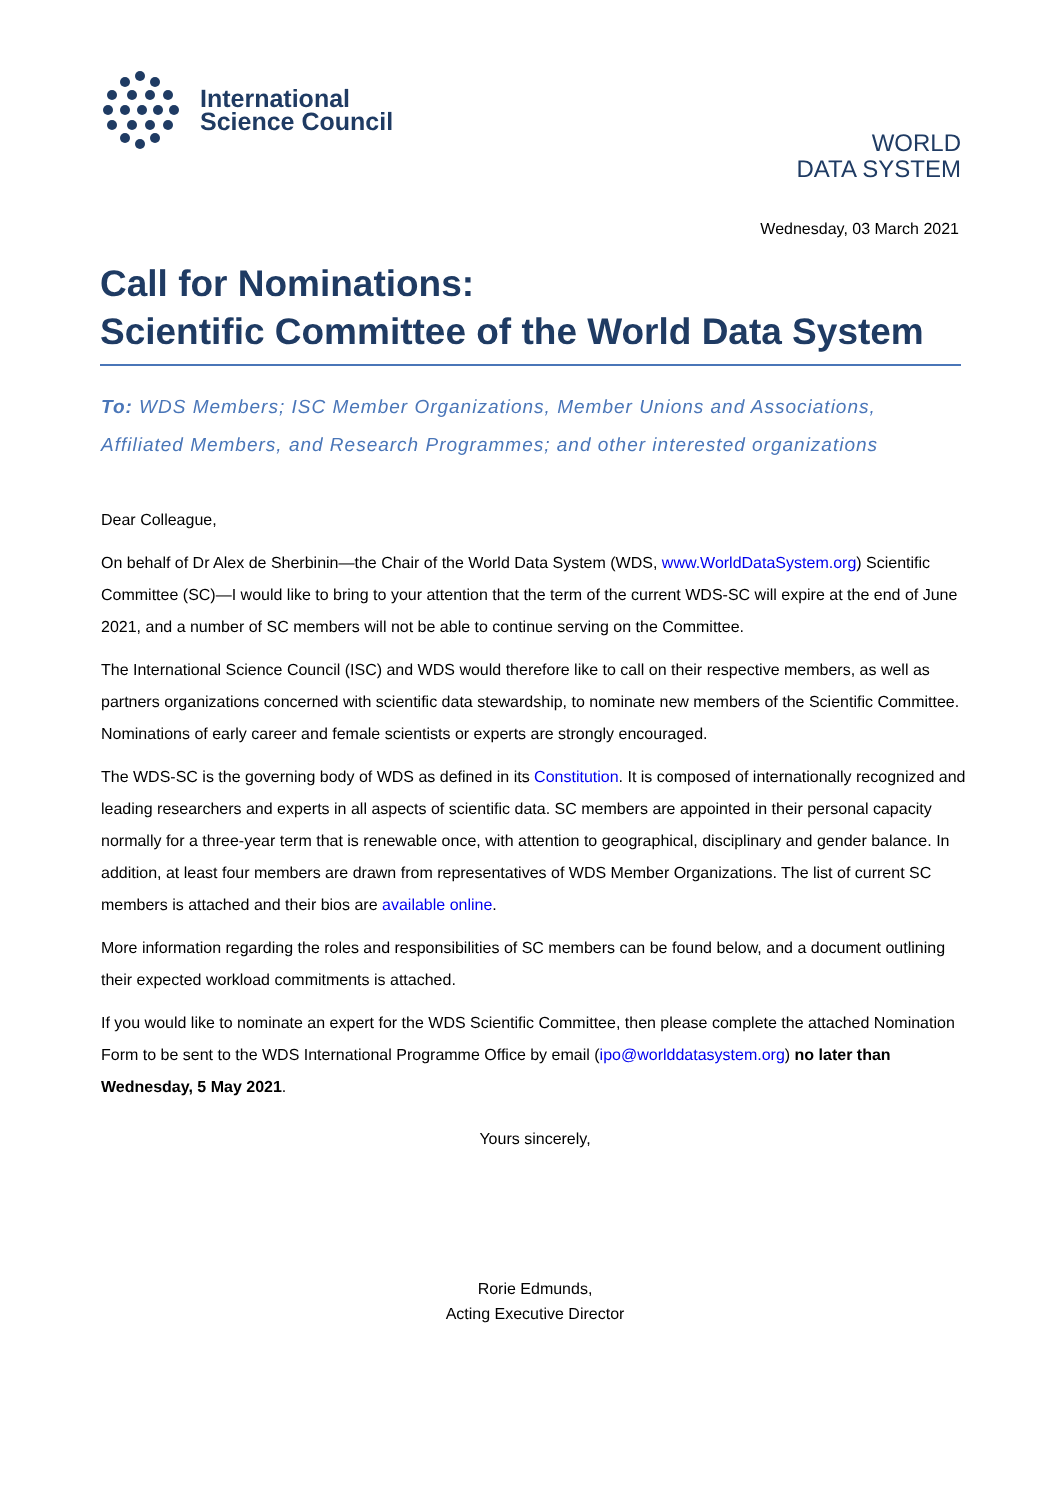International
Science Council
WORLD
DATA SYSTEM
Wednesday, 03 March 2021
Call for Nominations:
Scientific Committee of the World Data System
To: WDS Members; ISC Member Organizations, Member Unions and Associations, Affiliated Members, and Research Programmes; and other interested organizations
Dear Colleague,
On behalf of Dr Alex de Sherbinin—the Chair of the World Data System (WDS, www.WorldDataSystem.org) Scientific Committee (SC)—I would like to bring to your attention that the term of the current WDS-SC will expire at the end of June 2021, and a number of SC members will not be able to continue serving on the Committee.
The International Science Council (ISC) and WDS would therefore like to call on their respective members, as well as partners organizations concerned with scientific data stewardship, to nominate new members of the Scientific Committee. Nominations of early career and female scientists or experts are strongly encouraged.
The WDS-SC is the governing body of WDS as defined in its Constitution. It is composed of internationally recognized and leading researchers and experts in all aspects of scientific data. SC members are appointed in their personal capacity normally for a three-year term that is renewable once, with attention to geographical, disciplinary and gender balance. In addition, at least four members are drawn from representatives of WDS Member Organizations. The list of current SC members is attached and their bios are available online.
More information regarding the roles and responsibilities of SC members can be found below, and a document outlining their expected workload commitments is attached.
If you would like to nominate an expert for the WDS Scientific Committee, then please complete the attached Nomination Form to be sent to the WDS International Programme Office by email (ipo@worlddatasystem.org) no later than Wednesday, 5 May 2021.
Yours sincerely,
Rorie Edmunds,
Acting Executive Director